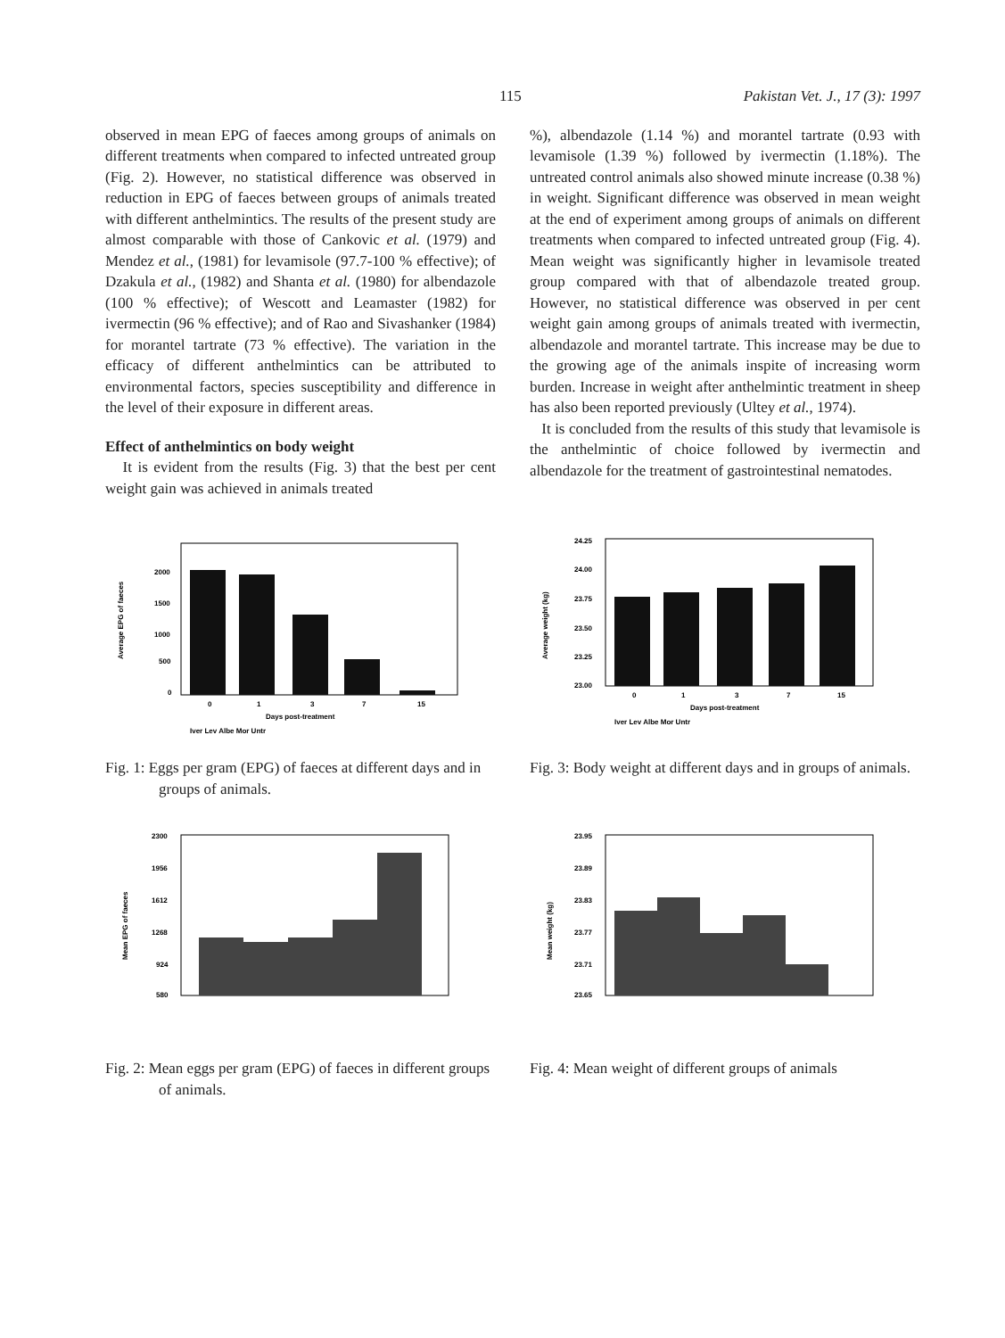115 Pakistan Vet. J., 17 (3): 1997
observed in mean EPG of faeces among groups of animals on different treatments when compared to infected untreated group (Fig. 2). However, no statistical difference was observed in reduction in EPG of faeces between groups of animals treated with different anthelmintics. The results of the present study are almost comparable with those of Cankovic et al. (1979) and Mendez et al., (1981) for levamisole (97.7-100 % effective); of Dzakula et al., (1982) and Shanta et al. (1980) for albendazole (100 % effective); of Wescott and Leamaster (1982) for ivermectin (96 % effective); and of Rao and Sivashanker (1984) for morantel tartrate (73 % effective). The variation in the efficacy of different anthelmintics can be attributed to environmental factors, species susceptibility and difference in the level of their exposure in different areas.
Effect of anthelmintics on body weight
It is evident from the results (Fig. 3) that the best per cent weight gain was achieved in animals treated
%), albendazole (1.14 %) and morantel tartrate (0.93 with levamisole (1.39 %) followed by ivermectin (1.18%). The untreated control animals also showed minute increase (0.38 %) in weight. Significant difference was observed in mean weight at the end of experiment among groups of animals on different treatments when compared to infected untreated group (Fig. 4). Mean weight was significantly higher in levamisole treated group compared with that of albendazole treated group. However, no statistical difference was observed in per cent weight gain among groups of animals treated with ivermectin, albendazole and morantel tartrate. This increase may be due to the growing age of the animals inspite of increasing worm burden. Increase in weight after anthelmintic treatment in sheep has also been reported previously (Ultey et al., 1974).
It is concluded from the results of this study that levamisole is the anthelmintic of choice followed by ivermectin and albendazole for the treatment of gastrointestinal nematodes.
Average EPG of faeces
2000
1500
1000
500
0
0
1
3
7
15
Days post-treatment
Iver Lev Albe Mor Untr
Fig. 1: Eggs per gram (EPG) of faeces at different days and in groups of animals.
Average weight (kg)
24.25
24.00
23.75
23.50
23.25
23.00
0
1
3
7
15
Days post-treatment
Iver Lev Albe Mor Untr
Fig. 3: Body weight at different days and in groups of animals.
Mean EPG of faeces
2300
1956
1612
1268
924
580
Fig. 2: Mean eggs per gram (EPG) of faeces in different groups of animals.
Mean weight (kg)
23.95
23.89
23.83
23.77
23.71
23.65
Fig. 4: Mean weight of different groups of animals